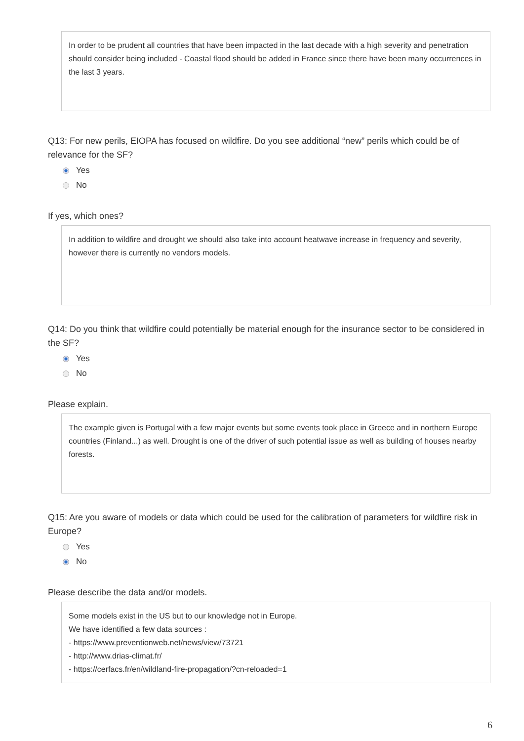In order to be prudent all countries that have been impacted in the last decade with a high severity and penetration should consider being included - Coastal flood should be added in France since there have been many occurrences in the last 3 years.
Q13: For new perils, EIOPA has focused on wildfire. Do you see additional “new” perils which could be of relevance for the SF?
Yes
No
If yes, which ones?
In addition to wildfire and drought we should also take into account heatwave increase in frequency and severity, however there is currently no vendors models.
Q14: Do you think that wildfire could potentially be material enough for the insurance sector to be considered in the SF?
Yes
No
Please explain.
The example given is Portugal with a few major events but some events took place in Greece and in northern Europe countries (Finland...) as well. Drought is one of the driver of such potential issue as well as building of houses nearby forests.
Q15: Are you aware of models or data which could be used for the calibration of parameters for wildfire risk in Europe?
Yes
No
Please describe the data and/or models.
Some models exist in the US but to our knowledge not in Europe.
We have identified a few data sources :
- https://www.preventionweb.net/news/view/73721
- http://www.drias-climat.fr/
- https://cerfacs.fr/en/wildland-fire-propagation/?cn-reloaded=1
6